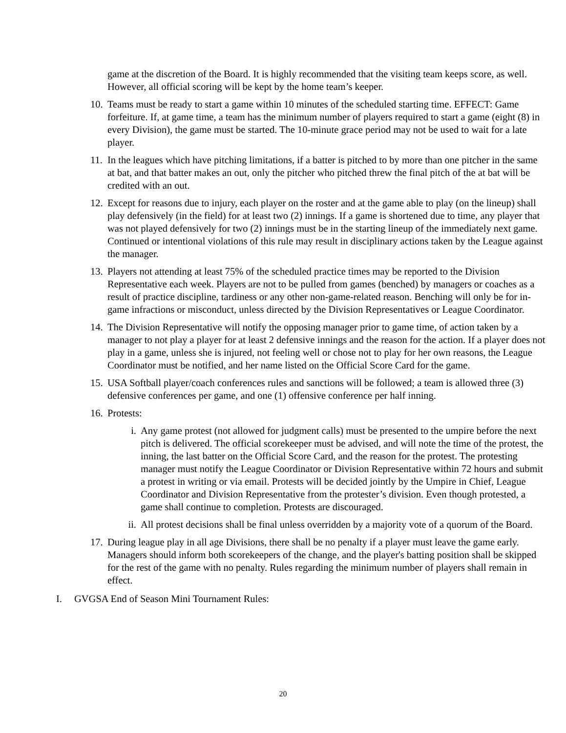game at the discretion of the Board. It is highly recommended that the visiting team keeps score, as well. However, all official scoring will be kept by the home team’s keeper.
10.
Teams must be ready to start a game within 10 minutes of the scheduled starting time. EFFECT: Game forfeiture. If, at game time, a team has the minimum number of players required to start a game (eight (8) in every Division), the game must be started. The 10-minute grace period may not be used to wait for a late player.
11.
In the leagues which have pitching limitations, if a batter is pitched to by more than one pitcher in the same at bat, and that batter makes an out, only the pitcher who pitched threw the final pitch of the at bat will be credited with an out.
12.
Except for reasons due to injury, each player on the roster and at the game able to play (on the lineup) shall play defensively (in the field) for at least two (2) innings. If a game is shortened due to time, any player that was not played defensively for two (2) innings must be in the starting lineup of the immediately next game. Continued or intentional violations of this rule may result in disciplinary actions taken by the League against the manager.
13.
Players not attending at least 75% of the scheduled practice times may be reported to the Division Representative each week. Players are not to be pulled from games (benched) by managers or coaches as a result of practice discipline, tardiness or any other non-game-related reason. Benching will only be for in-game infractions or misconduct, unless directed by the Division Representatives or League Coordinator.
14.
The Division Representative will notify the opposing manager prior to game time, of action taken by a manager to not play a player for at least 2 defensive innings and the reason for the action. If a player does not play in a game, unless she is injured, not feeling well or chose not to play for her own reasons, the League Coordinator must be notified, and her name listed on the Official Score Card for the game.
15.
USA Softball player/coach conferences rules and sanctions will be followed; a team is allowed three (3) defensive conferences per game, and one (1) offensive conference per half inning.
16.
Protests:
i. Any game protest (not allowed for judgment calls) must be presented to the umpire before the next pitch is delivered. The official scorekeeper must be advised, and will note the time of the protest, the inning, the last batter on the Official Score Card, and the reason for the protest. The protesting manager must notify the League Coordinator or Division Representative within 72 hours and submit a protest in writing or via email. Protests will be decided jointly by the Umpire in Chief, League Coordinator and Division Representative from the protester’s division. Even though protested, a game shall continue to completion. Protests are discouraged.
ii. All protest decisions shall be final unless overridden by a majority vote of a quorum of the Board.
17.
During league play in all age Divisions, there shall be no penalty if a player must leave the game early. Managers should inform both scorekeepers of the change, and the player's batting position shall be skipped for the rest of the game with no penalty. Rules regarding the minimum number of players shall remain in effect.
I. GVGSA End of Season Mini Tournament Rules:
20